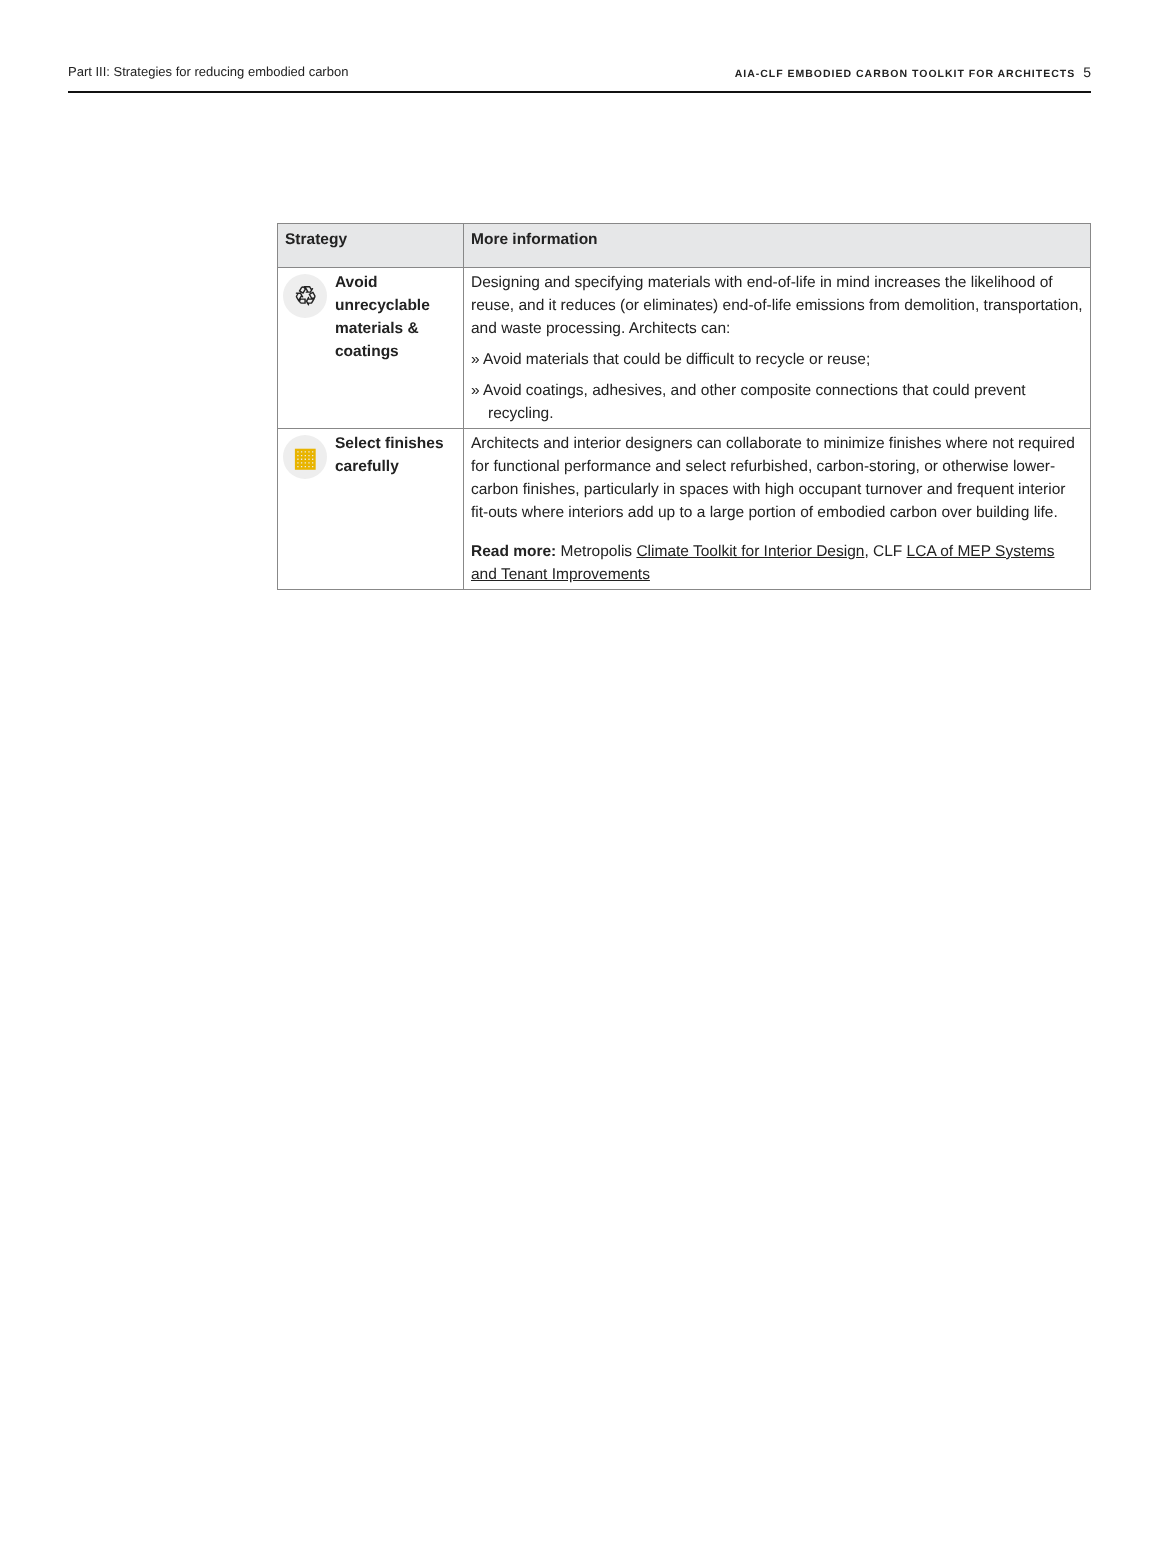Part III: Strategies for reducing embodied carbon
AIA-CLF EMBODIED CARBON TOOLKIT FOR ARCHITECTS 5
| Strategy | More information |
| --- | --- |
| ♲ Avoid unrecyclable materials & coatings | Designing and specifying materials with end-of-life in mind increases the likelihood of reuse, and it reduces (or eliminates) end-of-life emissions from demolition, transportation, and waste processing. Architects can: » Avoid materials that could be difficult to recycle or reuse; » Avoid coatings, adhesives, and other composite connections that could prevent recycling. |
| ▦ Select finishes carefully | Architects and interior designers can collaborate to minimize finishes where not required for functional performance and select refurbished, carbon-storing, or otherwise lower-carbon finishes, particularly in spaces with high occupant turnover and frequent interior fit-outs where interiors add up to a large portion of embodied carbon over building life. Read more: Metropolis Climate Toolkit for Interior Design , CLF LCA of MEP Systems and Tenant Improvements |